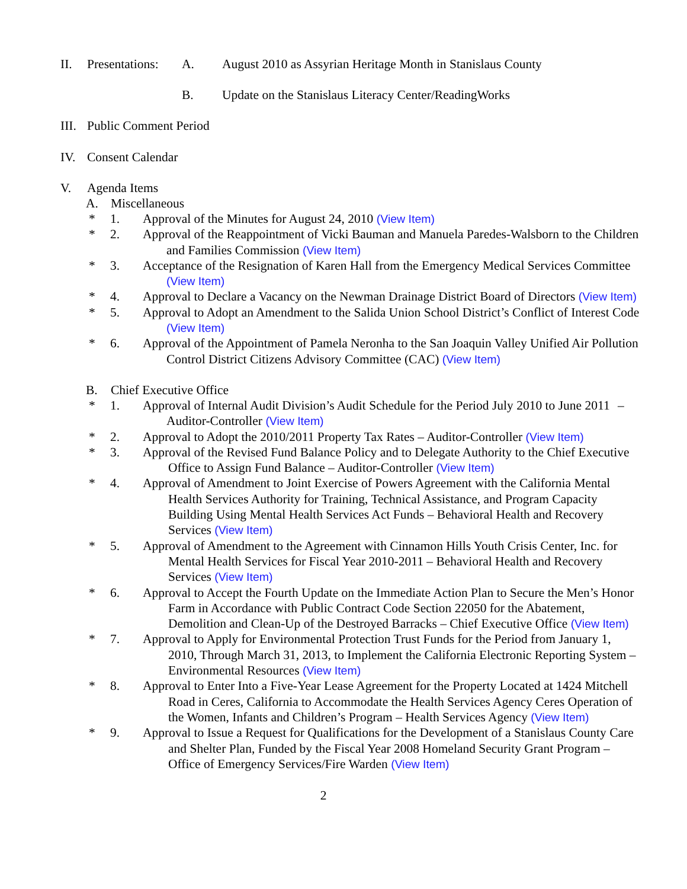II. Presentations: A. August 2010 as Assyrian Heritage Month in Stanislaus County
B. Update on the Stanislaus Literacy Center/ReadingWorks
III. Public Comment Period
IV. Consent Calendar
V. Agenda Items
A. Miscellaneous
* 1. Approval of the Minutes for August 24, 2010 (View Item)
* 2. Approval of the Reappointment of Vicki Bauman and Manuela Paredes-Walsborn to the Children and Families Commission (View Item)
* 3. Acceptance of the Resignation of Karen Hall from the Emergency Medical Services Committee (View Item)
* 4. Approval to Declare a Vacancy on the Newman Drainage District Board of Directors (View Item)
* 5. Approval to Adopt an Amendment to the Salida Union School District’s Conflict of Interest Code (View Item)
* 6. Approval of the Appointment of Pamela Neronha to the San Joaquin Valley Unified Air Pollution Control District Citizens Advisory Committee (CAC) (View Item)
B. Chief Executive Office
* 1. Approval of Internal Audit Division’s Audit Schedule for the Period July 2010 to June 2011 – Auditor-Controller (View Item)
* 2. Approval to Adopt the 2010/2011 Property Tax Rates – Auditor-Controller (View Item)
* 3. Approval of the Revised Fund Balance Policy and to Delegate Authority to the Chief Executive Office to Assign Fund Balance – Auditor-Controller (View Item)
* 4. Approval of Amendment to Joint Exercise of Powers Agreement with the California Mental Health Services Authority for Training, Technical Assistance, and Program Capacity Building Using Mental Health Services Act Funds – Behavioral Health and Recovery Services (View Item)
* 5. Approval of Amendment to the Agreement with Cinnamon Hills Youth Crisis Center, Inc. for Mental Health Services for Fiscal Year 2010-2011 – Behavioral Health and Recovery Services (View Item)
* 6. Approval to Accept the Fourth Update on the Immediate Action Plan to Secure the Men’s Honor Farm in Accordance with Public Contract Code Section 22050 for the Abatement, Demolition and Clean-Up of the Destroyed Barracks – Chief Executive Office (View Item)
* 7. Approval to Apply for Environmental Protection Trust Funds for the Period from January 1, 2010, Through March 31, 2013, to Implement the California Electronic Reporting System – Environmental Resources (View Item)
* 8. Approval to Enter Into a Five-Year Lease Agreement for the Property Located at 1424 Mitchell Road in Ceres, California to Accommodate the Health Services Agency Ceres Operation of the Women, Infants and Children’s Program – Health Services Agency (View Item)
* 9. Approval to Issue a Request for Qualifications for the Development of a Stanislaus County Care and Shelter Plan, Funded by the Fiscal Year 2008 Homeland Security Grant Program – Office of Emergency Services/Fire Warden (View Item)
2